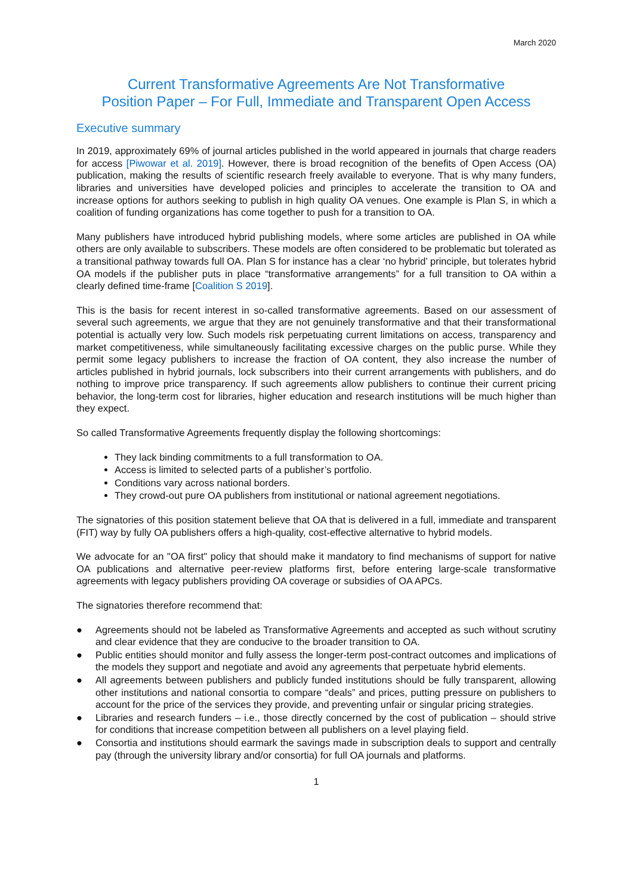March 2020
Current Transformative Agreements Are Not Transformative
Position Paper – For Full, Immediate and Transparent Open Access
Executive summary
In 2019, approximately 69% of journal articles published in the world appeared in journals that charge readers for access [Piwowar et al. 2019]. However, there is broad recognition of the benefits of Open Access (OA) publication, making the results of scientific research freely available to everyone. That is why many funders, libraries and universities have developed policies and principles to accelerate the transition to OA and increase options for authors seeking to publish in high quality OA venues. One example is Plan S, in which a coalition of funding organizations has come together to push for a transition to OA.
Many publishers have introduced hybrid publishing models, where some articles are published in OA while others are only available to subscribers. These models are often considered to be problematic but tolerated as a transitional pathway towards full OA. Plan S for instance has a clear ‘no hybrid’ principle, but tolerates hybrid OA models if the publisher puts in place “transformative arrangements” for a full transition to OA within a clearly defined time-frame [Coalition S 2019].
This is the basis for recent interest in so-called transformative agreements. Based on our assessment of several such agreements, we argue that they are not genuinely transformative and that their transformational potential is actually very low. Such models risk perpetuating current limitations on access, transparency and market competitiveness, while simultaneously facilitating excessive charges on the public purse. While they permit some legacy publishers to increase the fraction of OA content, they also increase the number of articles published in hybrid journals, lock subscribers into their current arrangements with publishers, and do nothing to improve price transparency. If such agreements allow publishers to continue their current pricing behavior, the long-term cost for libraries, higher education and research institutions will be much higher than they expect.
So called Transformative Agreements frequently display the following shortcomings:
They lack binding commitments to a full transformation to OA.
Access is limited to selected parts of a publisher’s portfolio.
Conditions vary across national borders.
They crowd-out pure OA publishers from institutional or national agreement negotiations.
The signatories of this position statement believe that OA that is delivered in a full, immediate and transparent (FIT) way by fully OA publishers offers a high-quality, cost-effective alternative to hybrid models.
We advocate for an "OA first" policy that should make it mandatory to find mechanisms of support for native OA publications and alternative peer-review platforms first, before entering large-scale transformative agreements with legacy publishers providing OA coverage or subsidies of OA APCs.
The signatories therefore recommend that:
● Agreements should not be labeled as Transformative Agreements and accepted as such without scrutiny and clear evidence that they are conducive to the broader transition to OA.
● Public entities should monitor and fully assess the longer-term post-contract outcomes and implications of the models they support and negotiate and avoid any agreements that perpetuate hybrid elements.
● All agreements between publishers and publicly funded institutions should be fully transparent, allowing other institutions and national consortia to compare “deals” and prices, putting pressure on publishers to account for the price of the services they provide, and preventing unfair or singular pricing strategies.
● Libraries and research funders – i.e., those directly concerned by the cost of publication – should strive for conditions that increase competition between all publishers on a level playing field.
● Consortia and institutions should earmark the savings made in subscription deals to support and centrally pay (through the university library and/or consortia) for full OA journals and platforms.
1